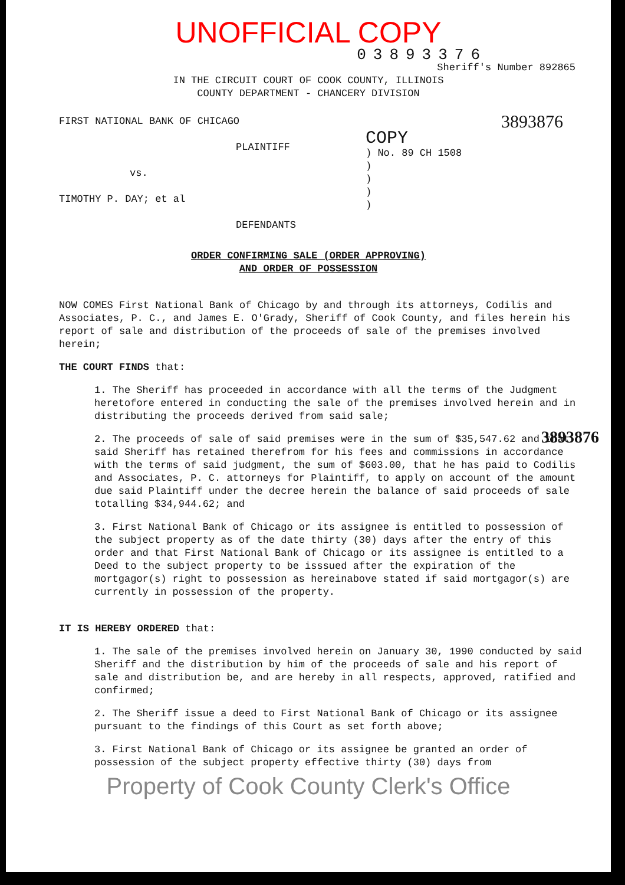UNOFFICIAL COPY
03893376
Sheriff's Number 892865
IN THE CIRCUIT COURT OF COOK COUNTY, ILLINOIS
COUNTY DEPARTMENT - CHANCERY DIVISION
FIRST NATIONAL BANK OF CHICAGO
PLAINTIFF
vs.
TIMOTHY P. DAY; et al
DEFENDANTS
3893876
COPY
) No. 89 CH 1508
)
)
)
)
ORDER CONFIRMING SALE (ORDER APPROVING)
AND ORDER OF POSSESSION
NOW COMES First National Bank of Chicago by and through its attorneys, Codilis and Associates, P. C., and James E. O'Grady, Sheriff of Cook County, and files herein his report of sale and distribution of the proceeds of sale of the premises involved herein;
THE COURT FINDS that:
1. The Sheriff has proceeded in accordance with all the terms of the Judgment heretofore entered in conducting the sale of the premises involved herein and in distributing the proceeds derived from said sale;
2. The proceeds of sale of said premises were in the sum of $35,547.62 and that said Sheriff has retained therefrom for his fees and commissions in accordance with the terms of said judgment, the sum of $603.00, that he has paid to Codilis and Associates, P. C. attorneys for Plaintiff, to apply on account of the amount due said Plaintiff under the decree herein the balance of said proceeds of sale totalling $34,944.62; and
3. First National Bank of Chicago or its assignee is entitled to possession of the subject property as of the date thirty (30) days after the entry of this order and that First National Bank of Chicago or its assignee is entitled to a Deed to the subject property to be isssued after the expiration of the mortgagor(s) right to possession as hereinabove stated if said mortgagor(s) are currently in possession of the property.
IT IS HEREBY ORDERED that:
1. The sale of the premises involved herein on January 30, 1990 conducted by said Sheriff and the distribution by him of the proceeds of sale and his report of sale and distribution be, and are hereby in all respects, approved, ratified and confirmed;
2. The Sheriff issue a deed to First National Bank of Chicago or its assignee pursuant to the findings of this Court as set forth above;
3. First National Bank of Chicago or its assignee be granted an order of possession of the subject property effective thirty (30) days from
3893876
Property of Cook County Clerk's Office